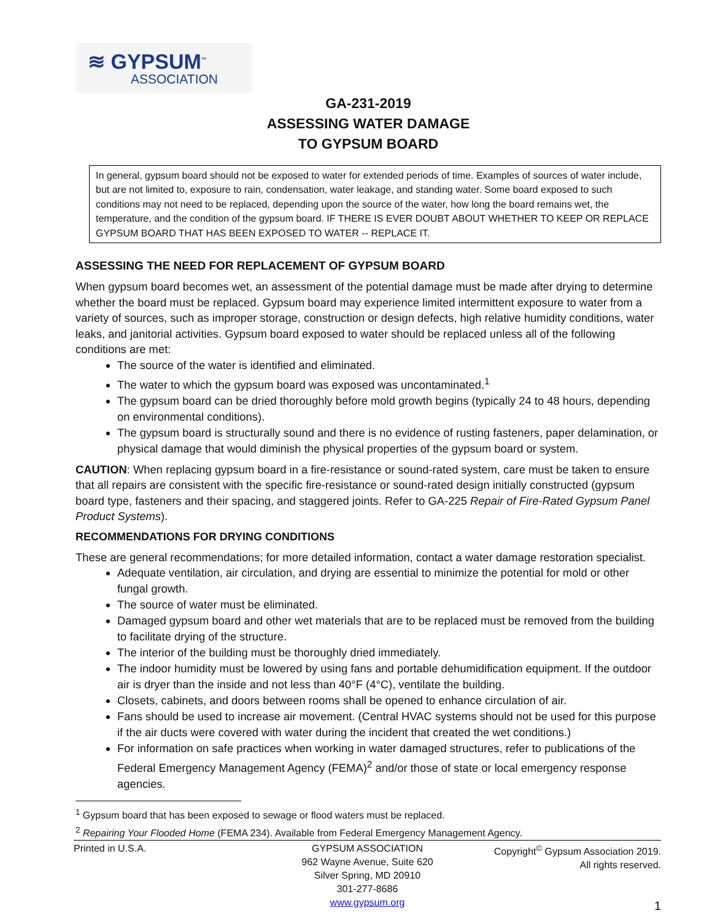≋ GYPSUM<sup>™</sup>
ASSOCIATION
GA-231-2019
ASSESSING WATER DAMAGE
TO GYPSUM BOARD
In general, gypsum board should not be exposed to water for extended periods of time. Examples of sources of water include, but are not limited to, exposure to rain, condensation, water leakage, and standing water. Some board exposed to such conditions may not need to be replaced, depending upon the source of the water, how long the board remains wet, the temperature, and the condition of the gypsum board. IF THERE IS EVER DOUBT ABOUT WHETHER TO KEEP OR REPLACE GYPSUM BOARD THAT HAS BEEN EXPOSED TO WATER -- REPLACE IT.
ASSESSING THE NEED FOR REPLACEMENT OF GYPSUM BOARD
When gypsum board becomes wet, an assessment of the potential damage must be made after drying to determine whether the board must be replaced. Gypsum board may experience limited intermittent exposure to water from a variety of sources, such as improper storage, construction or design defects, high relative humidity conditions, water leaks, and janitorial activities. Gypsum board exposed to water should be replaced unless all of the following conditions are met:
The source of the water is identified and eliminated.
The water to which the gypsum board was exposed was uncontaminated.<sup>1</sup>
The gypsum board can be dried thoroughly before mold growth begins (typically 24 to 48 hours, depending on environmental conditions).
The gypsum board is structurally sound and there is no evidence of rusting fasteners, paper delamination, or physical damage that would diminish the physical properties of the gypsum board or system.
CAUTION: When replacing gypsum board in a fire-resistance or sound-rated system, care must be taken to ensure that all repairs are consistent with the specific fire-resistance or sound-rated design initially constructed (gypsum board type, fasteners and their spacing, and staggered joints. Refer to GA-225 Repair of Fire-Rated Gypsum Panel Product Systems).
RECOMMENDATIONS FOR DRYING CONDITIONS
These are general recommendations; for more detailed information, contact a water damage restoration specialist.
Adequate ventilation, air circulation, and drying are essential to minimize the potential for mold or other fungal growth.
The source of water must be eliminated.
Damaged gypsum board and other wet materials that are to be replaced must be removed from the building to facilitate drying of the structure.
The interior of the building must be thoroughly dried immediately.
The indoor humidity must be lowered by using fans and portable dehumidification equipment. If the outdoor air is dryer than the inside and not less than 40°F (4°C), ventilate the building.
Closets, cabinets, and doors between rooms shall be opened to enhance circulation of air.
Fans should be used to increase air movement. (Central HVAC systems should not be used for this purpose if the air ducts were covered with water during the incident that created the wet conditions.)
For information on safe practices when working in water damaged structures, refer to publications of the Federal Emergency Management Agency (FEMA)<sup>2</sup> and/or those of state or local emergency response agencies.
<sup>1</sup> Gypsum board that has been exposed to sewage or flood waters must be replaced.
<sup>2</sup> Repairing Your Flooded Home (FEMA 234). Available from Federal Emergency Management Agency.
Printed in U.S.A. GYPSUM ASSOCIATION
962 Wayne Avenue, Suite 620
Silver Spring, MD 20910
301-277-8686
www.gypsum.org
Copyright<sup>©</sup> Gypsum Association 2019.
All rights reserved.
1